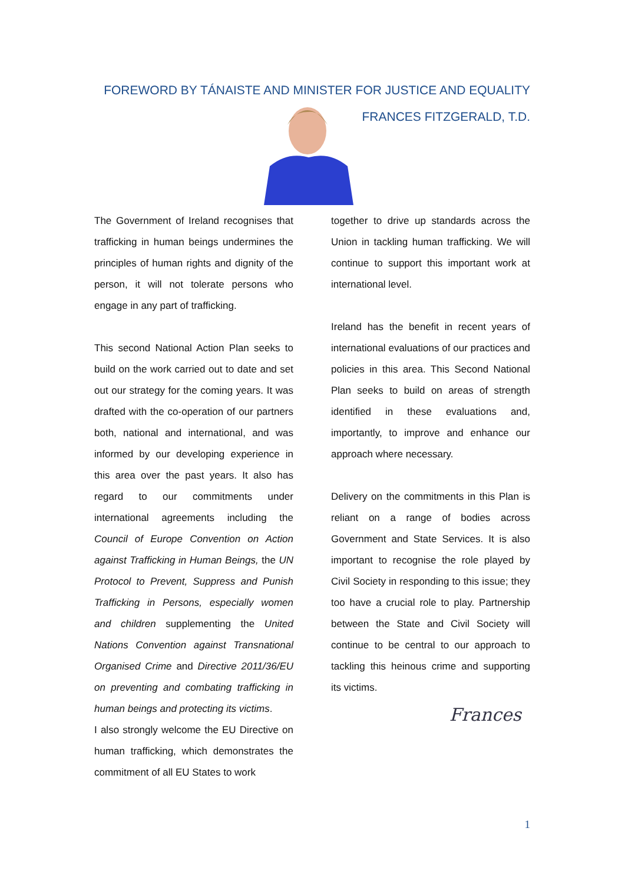FOREWORD BY TÁNAISTE AND MINISTER FOR JUSTICE AND EQUALITY
FRANCES FITZGERALD, T.D.
The Government of Ireland recognises that trafficking in human beings undermines the principles of human rights and dignity of the person, it will not tolerate persons who engage in any part of trafficking.
This second National Action Plan seeks to build on the work carried out to date and set out our strategy for the coming years. It was drafted with the co-operation of our partners both, national and international, and was informed by our developing experience in this area over the past years. It also has regard to our commitments under international agreements including the Council of Europe Convention on Action against Trafficking in Human Beings, the UN Protocol to Prevent, Suppress and Punish Trafficking in Persons, especially women and children supplementing the United Nations Convention against Transnational Organised Crime and Directive 2011/36/EU on preventing and combating trafficking in human beings and protecting its victims.
I also strongly welcome the EU Directive on human trafficking, which demonstrates the commitment of all EU States to work
together to drive up standards across the Union in tackling human trafficking. We will continue to support this important work at international level.
Ireland has the benefit in recent years of international evaluations of our practices and policies in this area. This Second National Plan seeks to build on areas of strength identified in these evaluations and, importantly, to improve and enhance our approach where necessary.
Delivery on the commitments in this Plan is reliant on a range of bodies across Government and State Services. It is also important to recognise the role played by Civil Society in responding to this issue; they too have a crucial role to play. Partnership between the State and Civil Society will continue to be central to our approach to tackling this heinous crime and supporting its victims.
Frances
1